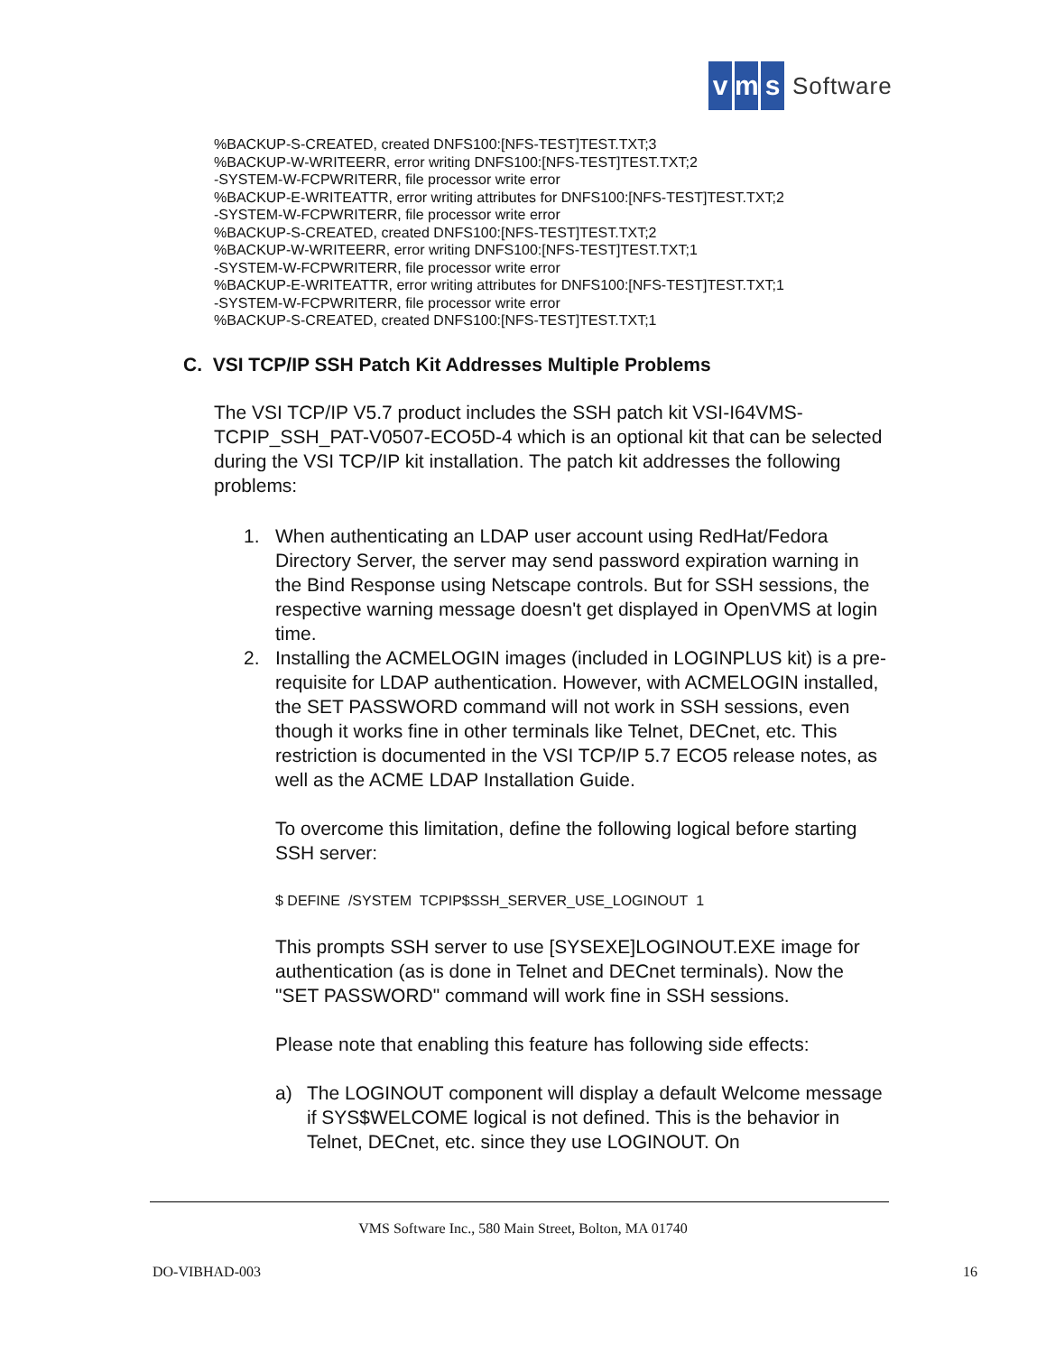vm s Software
%BACKUP-S-CREATED, created DNFS100:[NFS-TEST]TEST.TXT;3
%BACKUP-W-WRITEERR, error writing DNFS100:[NFS-TEST]TEST.TXT;2
-SYSTEM-W-FCPWRITERR, file processor write error
%BACKUP-E-WRITEATTR, error writing attributes for DNFS100:[NFS-TEST]TEST.TXT;2
-SYSTEM-W-FCPWRITERR, file processor write error
%BACKUP-S-CREATED, created DNFS100:[NFS-TEST]TEST.TXT;2
%BACKUP-W-WRITEERR, error writing DNFS100:[NFS-TEST]TEST.TXT;1
-SYSTEM-W-FCPWRITERR, file processor write error
%BACKUP-E-WRITEATTR, error writing attributes for DNFS100:[NFS-TEST]TEST.TXT;1
-SYSTEM-W-FCPWRITERR, file processor write error
%BACKUP-S-CREATED, created DNFS100:[NFS-TEST]TEST.TXT;1
C. VSI TCP/IP SSH Patch Kit Addresses Multiple Problems
The VSI TCP/IP V5.7 product includes the SSH patch kit VSI-I64VMS-TCPIP_SSH_PAT-V0507-ECO5D-4 which is an optional kit that can be selected during the VSI TCP/IP kit installation. The patch kit addresses the following problems:
1. When authenticating an LDAP user account using RedHat/Fedora Directory Server, the server may send password expiration warning in the Bind Response using Netscape controls. But for SSH sessions, the respective warning message doesn't get displayed in OpenVMS at login time.
2. Installing the ACMELOGIN images (included in LOGINPLUS kit) is a pre-requisite for LDAP authentication. However, with ACMELOGIN installed, the SET PASSWORD command will not work in SSH sessions, even though it works fine in other terminals like Telnet, DECnet, etc. This restriction is documented in the VSI TCP/IP 5.7 ECO5 release notes, as well as the ACME LDAP Installation Guide.
To overcome this limitation, define the following logical before starting SSH server:
$ DEFINE /SYSTEM TCPIP$SSH_SERVER_USE_LOGINOUT 1
This prompts SSH server to use [SYSEXE]LOGINOUT.EXE image for authentication (as is done in Telnet and DECnet terminals). Now the "SET PASSWORD" command will work fine in SSH sessions.
Please note that enabling this feature has following side effects:
a) The LOGINOUT component will display a default Welcome message if SYS$WELCOME logical is not defined. This is the behavior in Telnet, DECnet, etc. since they use LOGINOUT. On
VMS Software Inc., 580 Main Street, Bolton, MA 01740
DO-VIBHAD-003 16